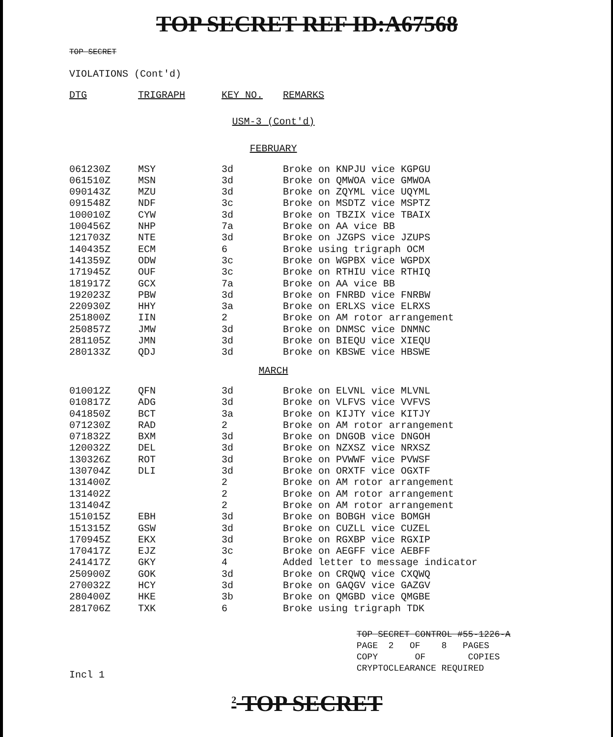TOP SECRET REF ID:A67568
TOP SECRET
VIOLATIONS (Cont'd)
| DTG | TRIGRAPH | KEY NO. | REMARKS |
| --- | --- | --- | --- |
| USM-3 (Cont'd) | | | |
| FEBRUARY | | | |
| 061230Z | MSY | 3d | Broke on KNPJU vice KGPGU |
| 061510Z | MSN | 3d | Broke on QMWOA vice GMWOA |
| 090143Z | MZU | 3d | Broke on ZQYML vice UQYML |
| 091548Z | NDF | 3c | Broke on MSDTZ vice MSPTZ |
| 100010Z | CYW | 3d | Broke on TBZIX vice TBAIX |
| 100456Z | NHP | 7a | Broke on AA vice BB |
| 121703Z | NTE | 3d | Broke on JZGPS vice JZUPS |
| 140435Z | ECM | 6 | Broke using trigraph OCM |
| 141359Z | ODW | 3c | Broke on WGPBX vice WGPDX |
| 171945Z | OUF | 3c | Broke on RTHIU vice RTHIQ |
| 181917Z | GCX | 7a | Broke on AA vice BB |
| 192023Z | PBW | 3d | Broke on FNRBD vice FNRBW |
| 220930Z | HHY | 3a | Broke on ERLXS vice ELRXS |
| 251800Z | IIN | 2 | Broke on AM rotor arrangement |
| 250857Z | JMW | 3d | Broke on DNMSC vice DNMNC |
| 281105Z | JMN | 3d | Broke on BIEQU vice XIEQU |
| 280133Z | QDJ | 3d | Broke on KBSWE vice HBSWE |
| MARCH | | | |
| 010012Z | QFN | 3d | Broke on ELVNL vice MLVNL |
| 010817Z | ADG | 3d | Broke on VLFVS vice VVFVS |
| 041850Z | BCT | 3a | Broke on KIJTY vice KITJY |
| 071230Z | RAD | 2 | Broke on AM rotor arrangement |
| 071832Z | BXM | 3d | Broke on DNGOB vice DNGOH |
| 120032Z | DEL | 3d | Broke on NZXSZ vice NRXSZ |
| 130326Z | ROT | 3d | Broke on PVWWF vice PVWSF |
| 130704Z | DLI | 3d | Broke on ORXTF vice OGXTF |
| 131400Z | | 2 | Broke on AM rotor arrangement |
| 131402Z | | 2 | Broke on AM rotor arrangement |
| 131404Z | | 2 | Broke on AM rotor arrangement |
| 151015Z | EBH | 3d | Broke on BOBGH vice BOMGH |
| 151315Z | GSW | 3d | Broke on CUZLL vice CUZEL |
| 170945Z | EKX | 3d | Broke on RGXBP vice RGXIP |
| 170417Z | EJZ | 3c | Broke on AEGFF vice AEBFF |
| 241417Z | GKY | 4 | Added letter to message indicator |
| 250900Z | GOK | 3d | Broke on CRQWQ vice CXQWQ |
| 270032Z | HCY | 3d | Broke on GAQGV vice GAZGV |
| 280400Z | HKE | 3b | Broke on QMGBD vice QMGBE |
| 281706Z | TXK | 6 | Broke using trigraph TDK |
TOP SECRET CONTROL #55-1226-A
PAGE 2 OF 8 PAGES
COPY OF COPIES
CRYPTOCLEARANCE REQUIRED
Incl 1
<sup>2</sup> TOP SECRET